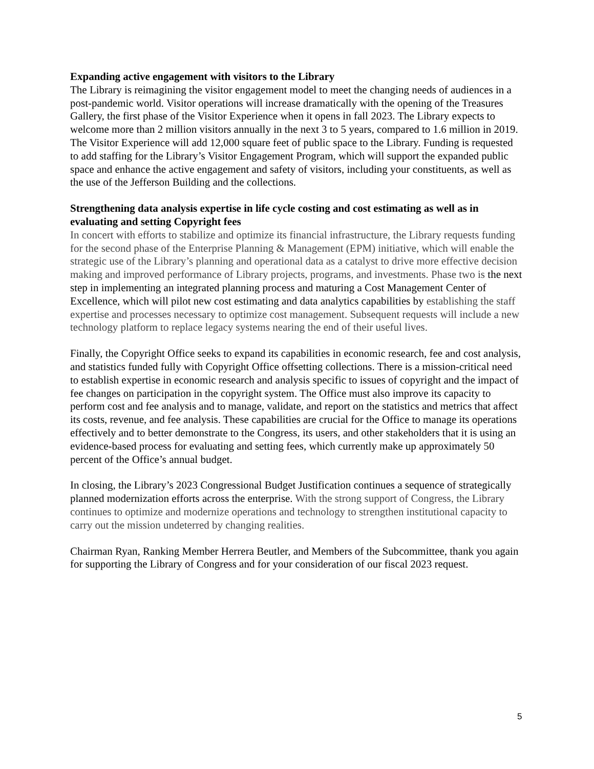Expanding active engagement with visitors to the Library
The Library is reimagining the visitor engagement model to meet the changing needs of audiences in a post-pandemic world. Visitor operations will increase dramatically with the opening of the Treasures Gallery, the first phase of the Visitor Experience when it opens in fall 2023. The Library expects to welcome more than 2 million visitors annually in the next 3 to 5 years, compared to 1.6 million in 2019. The Visitor Experience will add 12,000 square feet of public space to the Library. Funding is requested to add staffing for the Library’s Visitor Engagement Program, which will support the expanded public space and enhance the active engagement and safety of visitors, including your constituents, as well as the use of the Jefferson Building and the collections.
Strengthening data analysis expertise in life cycle costing and cost estimating as well as in evaluating and setting Copyright fees
In concert with efforts to stabilize and optimize its financial infrastructure, the Library requests funding for the second phase of the Enterprise Planning & Management (EPM) initiative, which will enable the strategic use of the Library’s planning and operational data as a catalyst to drive more effective decision making and improved performance of Library projects, programs, and investments. Phase two is the next step in implementing an integrated planning process and maturing a Cost Management Center of Excellence, which will pilot new cost estimating and data analytics capabilities by establishing the staff expertise and processes necessary to optimize cost management. Subsequent requests will include a new technology platform to replace legacy systems nearing the end of their useful lives.
Finally, the Copyright Office seeks to expand its capabilities in economic research, fee and cost analysis, and statistics funded fully with Copyright Office offsetting collections. There is a mission-critical need to establish expertise in economic research and analysis specific to issues of copyright and the impact of fee changes on participation in the copyright system. The Office must also improve its capacity to perform cost and fee analysis and to manage, validate, and report on the statistics and metrics that affect its costs, revenue, and fee analysis. These capabilities are crucial for the Office to manage its operations effectively and to better demonstrate to the Congress, its users, and other stakeholders that it is using an evidence-based process for evaluating and setting fees, which currently make up approximately 50 percent of the Office’s annual budget.
In closing, the Library’s 2023 Congressional Budget Justification continues a sequence of strategically planned modernization efforts across the enterprise. With the strong support of Congress, the Library continues to optimize and modernize operations and technology to strengthen institutional capacity to carry out the mission undeterred by changing realities.
Chairman Ryan, Ranking Member Herrera Beutler, and Members of the Subcommittee, thank you again for supporting the Library of Congress and for your consideration of our fiscal 2023 request.
5